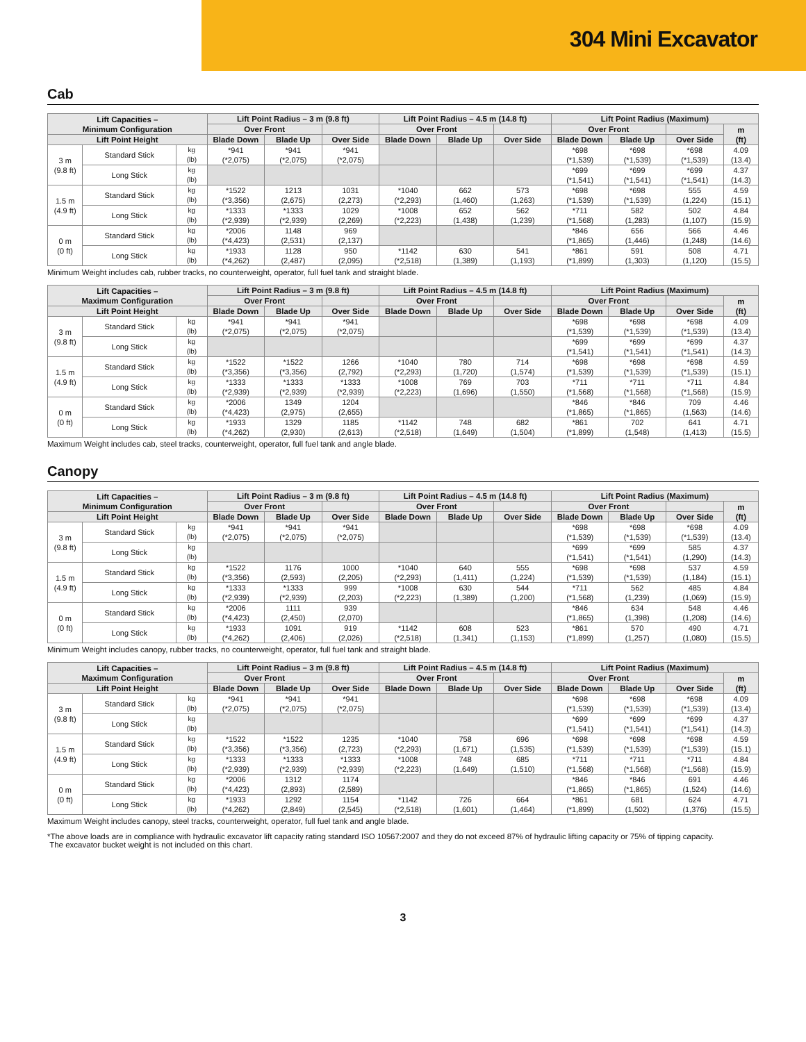304 Mini Excavator
Cab
| Lift Capacities – Minimum Configuration | | | Lift Point Radius – 3 m (9.8 ft) | | | Lift Point Radius – 4.5 m (14.8 ft) | | | Lift Point Radius (Maximum) | | | |
| --- | --- | --- | --- | --- | --- | --- | --- | --- | --- | --- | --- | --- |
| | | | Over Front | | | Over Front | | | Over Front | | | m (ft) |
| Lift Point Height | | | Blade Down | Blade Up | Over Side | Blade Down | Blade Up | Over Side | Blade Down | Blade Up | Over Side | |
| 3 m (9.8 ft) | Standard Stick | kg (lb) | *941 (*2,075) | *941 (*2,075) | *941 (*2,075) | | | | *698 (*1,539) | *698 (*1,539) | *698 (*1,539) | 4.09 (13.4) |
| | Long Stick | kg (lb) | | | | | | | *699 (*1,541) | *699 (*1,541) | *699 (*1,541) | 4.37 (14.3) |
| 1.5 m (4.9 ft) | Standard Stick | kg (lb) | *1522 (*3,356) | 1213 (2,675) | 1031 (2,273) | *1040 (*2,293) | 662 (1,460) | 573 (1,263) | *698 (*1,539) | *698 (*1,539) | 555 (1,224) | 4.59 (15.1) |
| | Long Stick | kg (lb) | *1333 (*2,939) | *1333 (*2,939) | 1029 (2,269) | *1008 (*2,223) | 652 (1,438) | 562 (1,239) | *711 (*1,568) | 582 (1,283) | 502 (1,107) | 4.84 (15.9) |
| 0 m (0 ft) | Standard Stick | kg (lb) | *2006 (*4,423) | 1148 (2,531) | 969 (2,137) | | | | *846 (*1,865) | 656 (1,446) | 566 (1,248) | 4.46 (14.6) |
| | Long Stick | kg (lb) | *1933 (*4,262) | 1128 (2,487) | 950 (2,095) | *1142 (*2,518) | 630 (1,389) | 541 (1,193) | *861 (*1,899) | 591 (1,303) | 508 (1,120) | 4.71 (15.5) |
Minimum Weight includes cab, rubber tracks, no counterweight, operator, full fuel tank and straight blade.
| Lift Capacities – Maximum Configuration | | | Lift Point Radius – 3 m (9.8 ft) | | | Lift Point Radius – 4.5 m (14.8 ft) | | | Lift Point Radius (Maximum) | | | |
| --- | --- | --- | --- | --- | --- | --- | --- | --- | --- | --- | --- | --- |
| | | | Over Front | | | Over Front | | | Over Front | | | m (ft) |
| Lift Point Height | | | Blade Down | Blade Up | Over Side | Blade Down | Blade Up | Over Side | Blade Down | Blade Up | Over Side | |
| 3 m (9.8 ft) | Standard Stick | kg (lb) | *941 (*2,075) | *941 (*2,075) | *941 (*2,075) | | | | *698 (*1,539) | *698 (*1,539) | *698 (*1,539) | 4.09 (13.4) |
| | Long Stick | kg (lb) | | | | | | | *699 (*1,541) | *699 (*1,541) | *699 (*1,541) | 4.37 (14.3) |
| 1.5 m (4.9 ft) | Standard Stick | kg (lb) | *1522 (*3,356) | *1522 (*3,356) | 1266 (2,792) | *1040 (*2,293) | 780 (1,720) | 714 (1,574) | *698 (*1,539) | *698 (*1,539) | *698 (*1,539) | 4.59 (15.1) |
| | Long Stick | kg (lb) | *1333 (*2,939) | *1333 (*2,939) | *1333 (*2,939) | *1008 (*2,223) | 769 (1,696) | 703 (1,550) | *711 (*1,568) | *711 (*1,568) | *711 (*1,568) | 4.84 (15.9) |
| 0 m (0 ft) | Standard Stick | kg (lb) | *2006 (*4,423) | 1349 (2,975) | 1204 (2,655) | | | | *846 (*1,865) | *846 (*1,865) | 709 (1,563) | 4.46 (14.6) |
| | Long Stick | kg (lb) | *1933 (*4,262) | 1329 (2,930) | 1185 (2,613) | *1142 (*2,518) | 748 (1,649) | 682 (1,504) | *861 (*1,899) | 702 (1,548) | 641 (1,413) | 4.71 (15.5) |
Maximum Weight includes cab, steel tracks, counterweight, operator, full fuel tank and angle blade.
Canopy
| Lift Capacities – Minimum Configuration | | | Lift Point Radius – 3 m (9.8 ft) | | | Lift Point Radius – 4.5 m (14.8 ft) | | | Lift Point Radius (Maximum) | | | |
| --- | --- | --- | --- | --- | --- | --- | --- | --- | --- | --- | --- | --- |
| | | | Over Front | | | Over Front | | | Over Front | | | m (ft) |
| Lift Point Height | | | Blade Down | Blade Up | Over Side | Blade Down | Blade Up | Over Side | Blade Down | Blade Up | Over Side | |
| 3 m (9.8 ft) | Standard Stick | kg (lb) | *941 (*2,075) | *941 (*2,075) | *941 (*2,075) | | | | *698 (*1,539) | *698 (*1,539) | *698 (*1,539) | 4.09 (13.4) |
| | Long Stick | kg (lb) | | | | | | | *699 (*1,541) | *699 (*1,541) | 585 (1,290) | 4.37 (14.3) |
| 1.5 m (4.9 ft) | Standard Stick | kg (lb) | *1522 (*3,356) | 1176 (2,593) | 1000 (2,205) | *1040 (*2,293) | 640 (1,411) | 555 (1,224) | *698 (*1,539) | *698 (*1,539) | 537 (1,184) | 4.59 (15.1) |
| | Long Stick | kg (lb) | *1333 (*2,939) | *1333 (*2,939) | 999 (2,203) | *1008 (*2,223) | 630 (1,389) | 544 (1,200) | *711 (*1,568) | 562 (1,239) | 485 (1,069) | 4.84 (15.9) |
| 0 m (0 ft) | Standard Stick | kg (lb) | *2006 (*4,423) | 1111 (2,450) | 939 (2,070) | | | | *846 (*1,865) | 634 (1,398) | 548 (1,208) | 4.46 (14.6) |
| | Long Stick | kg (lb) | *1933 (*4,262) | 1091 (2,406) | 919 (2,026) | *1142 (*2,518) | 608 (1,341) | 523 (1,153) | *861 (*1,899) | 570 (1,257) | 490 (1,080) | 4.71 (15.5) |
Minimum Weight includes canopy, rubber tracks, no counterweight, operator, full fuel tank and straight blade.
| Lift Capacities – Maximum Configuration | | | Lift Point Radius – 3 m (9.8 ft) | | | Lift Point Radius – 4.5 m (14.8 ft) | | | Lift Point Radius (Maximum) | | | |
| --- | --- | --- | --- | --- | --- | --- | --- | --- | --- | --- | --- | --- |
| | | | Over Front | | | Over Front | | | Over Front | | | m (ft) |
| Lift Point Height | | | Blade Down | Blade Up | Over Side | Blade Down | Blade Up | Over Side | Blade Down | Blade Up | Over Side | |
| 3 m (9.8 ft) | Standard Stick | kg (lb) | *941 (*2,075) | *941 (*2,075) | *941 (*2,075) | | | | *698 (*1,539) | *698 (*1,539) | *698 (*1,539) | 4.09 (13.4) |
| | Long Stick | kg (lb) | | | | | | | *699 (*1,541) | *699 (*1,541) | *699 (*1,541) | 4.37 (14.3) |
| 1.5 m (4.9 ft) | Standard Stick | kg (lb) | *1522 (*3,356) | *1522 (*3,356) | 1235 (2,723) | *1040 (*2,293) | 758 (1,671) | 696 (1,535) | *698 (*1,539) | *698 (*1,539) | *698 (*1,539) | 4.59 (15.1) |
| | Long Stick | kg (lb) | *1333 (*2,939) | *1333 (*2,939) | *1333 (*2,939) | *1008 (*2,223) | 748 (1,649) | 685 (1,510) | *711 (*1,568) | *711 (*1,568) | *711 (*1,568) | 4.84 (15.9) |
| 0 m (0 ft) | Standard Stick | kg (lb) | *2006 (*4,423) | 1312 (2,893) | 1174 (2,589) | | | | *846 (*1,865) | *846 (*1,865) | 691 (1,524) | 4.46 (14.6) |
| | Long Stick | kg (lb) | *1933 (*4,262) | 1292 (2,849) | 1154 (2,545) | *1142 (*2,518) | 726 (1,601) | 664 (1,464) | *861 (*1,899) | 681 (1,502) | 624 (1,376) | 4.71 (15.5) |
Maximum Weight includes canopy, steel tracks, counterweight, operator, full fuel tank and angle blade.
*The above loads are in compliance with hydraulic excavator lift capacity rating standard ISO 10567:2007 and they do not exceed 87% of hydraulic lifting capacity or 75% of tipping capacity.
The excavator bucket weight is not included on this chart.
3